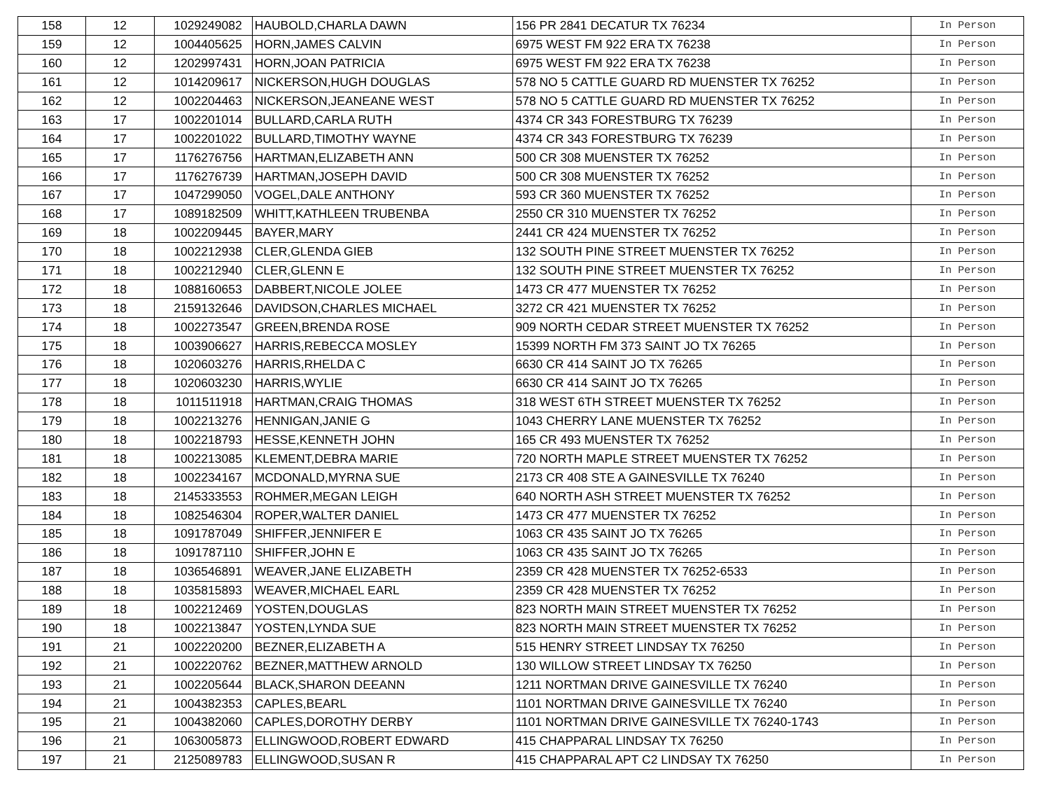| 158 | 12 | 1029249082 | HAUBOLD,CHARLA DAWN | 156 PR 2841 DECATUR TX 76234 | In Person |
| 159 | 12 | 1004405625 | HORN,JAMES CALVIN | 6975 WEST FM 922 ERA TX 76238 | In Person |
| 160 | 12 | 1202997431 | HORN,JOAN PATRICIA | 6975 WEST FM 922 ERA TX 76238 | In Person |
| 161 | 12 | 1014209617 | NICKERSON,HUGH DOUGLAS | 578 NO 5 CATTLE GUARD RD MUENSTER TX 76252 | In Person |
| 162 | 12 | 1002204463 | NICKERSON,JEANEANE WEST | 578 NO 5 CATTLE GUARD RD MUENSTER TX 76252 | In Person |
| 163 | 17 | 1002201014 | BULLARD,CARLA RUTH | 4374 CR 343 FORESTBURG TX 76239 | In Person |
| 164 | 17 | 1002201022 | BULLARD,TIMOTHY WAYNE | 4374 CR 343 FORESTBURG TX 76239 | In Person |
| 165 | 17 | 1176276756 | HARTMAN,ELIZABETH ANN | 500 CR 308 MUENSTER TX 76252 | In Person |
| 166 | 17 | 1176276739 | HARTMAN,JOSEPH DAVID | 500 CR 308 MUENSTER TX 76252 | In Person |
| 167 | 17 | 1047299050 | VOGEL,DALE ANTHONY | 593 CR 360 MUENSTER TX 76252 | In Person |
| 168 | 17 | 1089182509 | WHITT,KATHLEEN TRUBENBA | 2550 CR 310 MUENSTER TX 76252 | In Person |
| 169 | 18 | 1002209445 | BAYER,MARY | 2441 CR 424 MUENSTER TX 76252 | In Person |
| 170 | 18 | 1002212938 | CLER,GLENDA GIEB | 132 SOUTH PINE STREET MUENSTER TX 76252 | In Person |
| 171 | 18 | 1002212940 | CLER,GLENN E | 132 SOUTH PINE STREET MUENSTER TX 76252 | In Person |
| 172 | 18 | 1088160653 | DABBERT,NICOLE JOLEE | 1473 CR 477 MUENSTER TX 76252 | In Person |
| 173 | 18 | 2159132646 | DAVIDSON,CHARLES MICHAEL | 3272 CR 421 MUENSTER TX 76252 | In Person |
| 174 | 18 | 1002273547 | GREEN,BRENDA ROSE | 909 NORTH CEDAR STREET MUENSTER TX 76252 | In Person |
| 175 | 18 | 1003906627 | HARRIS,REBECCA MOSLEY | 15399 NORTH FM 373 SAINT JO TX 76265 | In Person |
| 176 | 18 | 1020603276 | HARRIS,RHELDA C | 6630 CR 414 SAINT JO TX 76265 | In Person |
| 177 | 18 | 1020603230 | HARRIS,WYLIE | 6630 CR 414 SAINT JO TX 76265 | In Person |
| 178 | 18 | 1011511918 | HARTMAN,CRAIG THOMAS | 318 WEST 6TH STREET MUENSTER TX 76252 | In Person |
| 179 | 18 | 1002213276 | HENNIGAN,JANIE G | 1043 CHERRY LANE MUENSTER TX 76252 | In Person |
| 180 | 18 | 1002218793 | HESSE,KENNETH JOHN | 165 CR 493 MUENSTER TX 76252 | In Person |
| 181 | 18 | 1002213085 | KLEMENT,DEBRA MARIE | 720 NORTH MAPLE STREET MUENSTER TX 76252 | In Person |
| 182 | 18 | 1002234167 | MCDONALD,MYRNA SUE | 2173 CR 408 STE A GAINESVILLE TX 76240 | In Person |
| 183 | 18 | 2145333553 | ROHMER,MEGAN LEIGH | 640 NORTH ASH STREET MUENSTER TX 76252 | In Person |
| 184 | 18 | 1082546304 | ROPER,WALTER DANIEL | 1473 CR 477 MUENSTER TX 76252 | In Person |
| 185 | 18 | 1091787049 | SHIFFER,JENNIFER E | 1063 CR 435 SAINT JO TX 76265 | In Person |
| 186 | 18 | 1091787110 | SHIFFER,JOHN E | 1063 CR 435 SAINT JO TX 76265 | In Person |
| 187 | 18 | 1036546891 | WEAVER,JANE ELIZABETH | 2359 CR 428 MUENSTER TX 76252-6533 | In Person |
| 188 | 18 | 1035815893 | WEAVER,MICHAEL EARL | 2359 CR 428 MUENSTER TX 76252 | In Person |
| 189 | 18 | 1002212469 | YOSTEN,DOUGLAS | 823 NORTH MAIN STREET MUENSTER TX 76252 | In Person |
| 190 | 18 | 1002213847 | YOSTEN,LYNDA SUE | 823 NORTH MAIN STREET MUENSTER TX 76252 | In Person |
| 191 | 21 | 1002220200 | BEZNER,ELIZABETH A | 515 HENRY STREET LINDSAY TX 76250 | In Person |
| 192 | 21 | 1002220762 | BEZNER,MATTHEW ARNOLD | 130 WILLOW STREET LINDSAY TX 76250 | In Person |
| 193 | 21 | 1002205644 | BLACK,SHARON DEEANN | 1211 NORTMAN DRIVE GAINESVILLE TX 76240 | In Person |
| 194 | 21 | 1004382353 | CAPLES,BEARL | 1101 NORTMAN DRIVE GAINESVILLE TX 76240 | In Person |
| 195 | 21 | 1004382060 | CAPLES,DOROTHY DERBY | 1101 NORTMAN DRIVE GAINESVILLE TX 76240-1743 | In Person |
| 196 | 21 | 1063005873 | ELLINGWOOD,ROBERT EDWARD | 415 CHAPPARAL LINDSAY TX 76250 | In Person |
| 197 | 21 | 2125089783 | ELLINGWOOD,SUSAN R | 415 CHAPPARAL APT C2 LINDSAY TX 76250 | In Person |